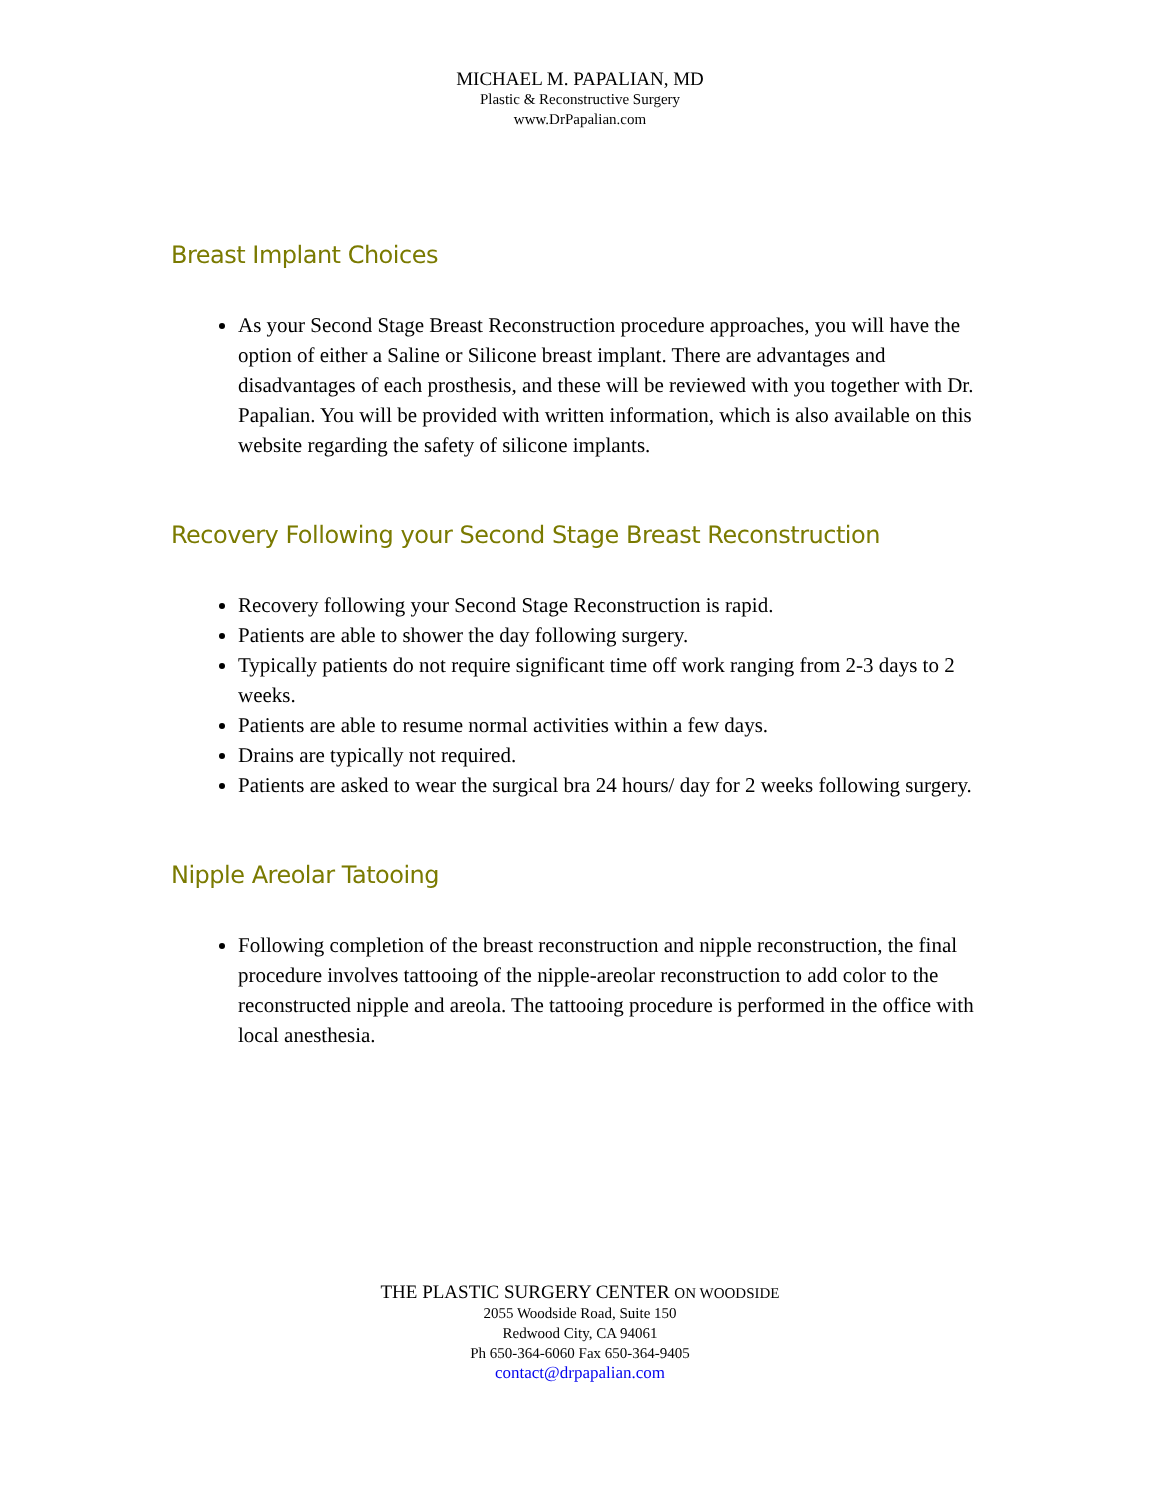MICHAEL M. PAPALIAN, MD
Plastic & Reconstructive Surgery
www.DrPapalian.com
Breast Implant Choices
As your Second Stage Breast Reconstruction procedure approaches, you will have the option of either a Saline or Silicone breast implant. There are advantages and disadvantages of each prosthesis, and these will be reviewed with you together with Dr. Papalian. You will be provided with written information, which is also available on this website regarding the safety of silicone implants.
Recovery Following your Second Stage Breast Reconstruction
Recovery following your Second Stage Reconstruction is rapid.
Patients are able to shower the day following surgery.
Typically patients do not require significant time off work ranging from 2-3 days to 2 weeks.
Patients are able to resume normal activities within a few days.
Drains are typically not required.
Patients are asked to wear the surgical bra 24 hours/ day for 2 weeks following surgery.
Nipple Areolar Tatooing
Following completion of the breast reconstruction and nipple reconstruction, the final procedure involves tattooing of the nipple-areolar reconstruction to add color to the reconstructed nipple and areola. The tattooing procedure is performed in the office with local anesthesia.
THE PLASTIC SURGERY CENTER ON WOODSIDE
2055 Woodside Road, Suite 150
Redwood City, CA 94061
Ph 650-364-6060 Fax 650-364-9405
contact@drpapalian.com